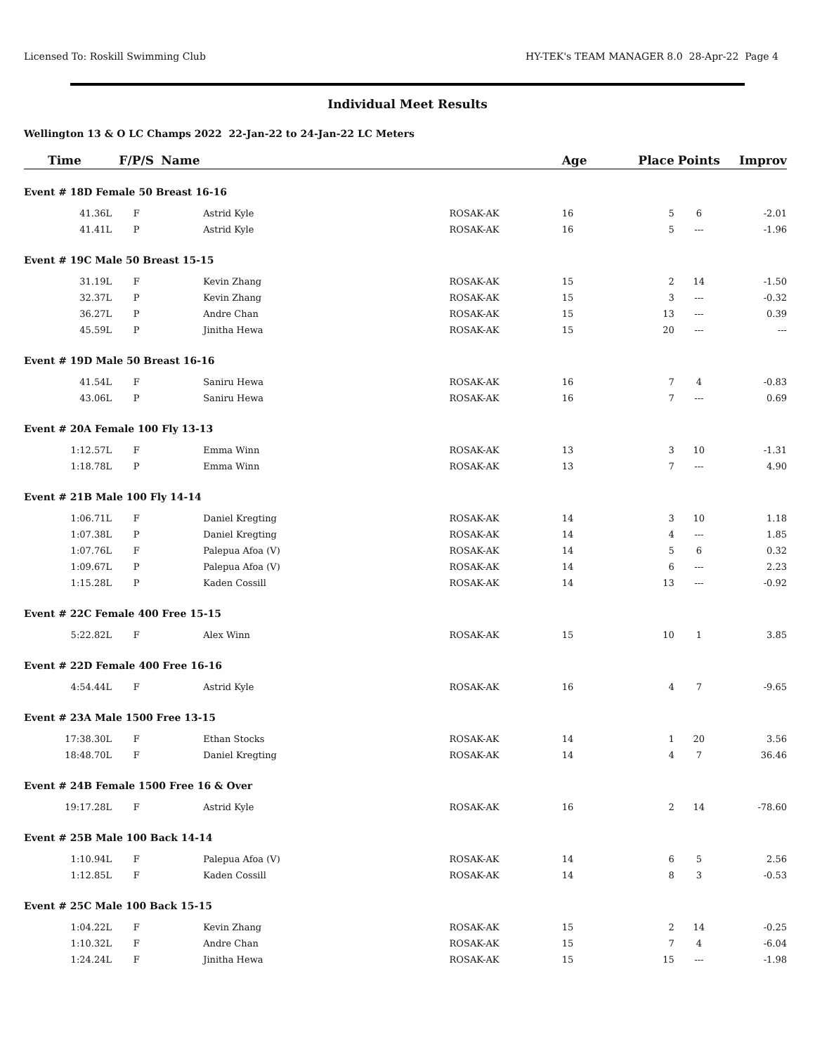Licensed To: Roskill Swimming Club HY-TEK's TEAM MANAGER 8.0 28-Apr-22 Page 4
Individual Meet Results
Wellington 13 & O LC Champs 2022 22-Jan-22 to 24-Jan-22 LC Meters
| Time | F/P/S | Name | | | Age | Place | Points | Improv |
| --- | --- | --- | --- | --- | --- | --- | --- | --- |
| Event # 18D Female 50 Breast 16-16 | | | | | | | | |
| 41.36L | F | | Astrid Kyle | ROSAK-AK | 16 | 5 | 6 | -2.01 |
| 41.41L | P | | Astrid Kyle | ROSAK-AK | 16 | 5 | --- | -1.96 |
| Event # 19C Male 50 Breast 15-15 | | | | | | | | |
| 31.19L | F | | Kevin Zhang | ROSAK-AK | 15 | 2 | 14 | -1.50 |
| 32.37L | P | | Kevin Zhang | ROSAK-AK | 15 | 3 | --- | -0.32 |
| 36.27L | P | | Andre Chan | ROSAK-AK | 15 | 13 | --- | 0.39 |
| 45.59L | P | | Jinitha Hewa | ROSAK-AK | 15 | 20 | --- | --- |
| Event # 19D Male 50 Breast 16-16 | | | | | | | | |
| 41.54L | F | | Saniru Hewa | ROSAK-AK | 16 | 7 | 4 | -0.83 |
| 43.06L | P | | Saniru Hewa | ROSAK-AK | 16 | 7 | --- | 0.69 |
| Event # 20A Female 100 Fly 13-13 | | | | | | | | |
| 1:12.57L | F | | Emma Winn | ROSAK-AK | 13 | 3 | 10 | -1.31 |
| 1:18.78L | P | | Emma Winn | ROSAK-AK | 13 | 7 | --- | 4.90 |
| Event # 21B Male 100 Fly 14-14 | | | | | | | | |
| 1:06.71L | F | | Daniel Kregting | ROSAK-AK | 14 | 3 | 10 | 1.18 |
| 1:07.38L | P | | Daniel Kregting | ROSAK-AK | 14 | 4 | --- | 1.85 |
| 1:07.76L | F | | Palepua Afoa (V) | ROSAK-AK | 14 | 5 | 6 | 0.32 |
| 1:09.67L | P | | Palepua Afoa (V) | ROSAK-AK | 14 | 6 | --- | 2.23 |
| 1:15.28L | P | | Kaden Cossill | ROSAK-AK | 14 | 13 | --- | -0.92 |
| Event # 22C Female 400 Free 15-15 | | | | | | | | |
| 5:22.82L | F | | Alex Winn | ROSAK-AK | 15 | 10 | 1 | 3.85 |
| Event # 22D Female 400 Free 16-16 | | | | | | | | |
| 4:54.44L | F | | Astrid Kyle | ROSAK-AK | 16 | 4 | 7 | -9.65 |
| Event # 23A Male 1500 Free 13-15 | | | | | | | | |
| 17:38.30L | F | | Ethan Stocks | ROSAK-AK | 14 | 1 | 20 | 3.56 |
| 18:48.70L | F | | Daniel Kregting | ROSAK-AK | 14 | 4 | 7 | 36.46 |
| Event # 24B Female 1500 Free 16 & Over | | | | | | | | |
| 19:17.28L | F | | Astrid Kyle | ROSAK-AK | 16 | 2 | 14 | -78.60 |
| Event # 25B Male 100 Back 14-14 | | | | | | | | |
| 1:10.94L | F | | Palepua Afoa (V) | ROSAK-AK | 14 | 6 | 5 | 2.56 |
| 1:12.85L | F | | Kaden Cossill | ROSAK-AK | 14 | 8 | 3 | -0.53 |
| Event # 25C Male 100 Back 15-15 | | | | | | | | |
| 1:04.22L | F | | Kevin Zhang | ROSAK-AK | 15 | 2 | 14 | -0.25 |
| 1:10.32L | F | | Andre Chan | ROSAK-AK | 15 | 7 | 4 | -6.04 |
| 1:24.24L | F | | Jinitha Hewa | ROSAK-AK | 15 | 15 | --- | -1.98 |